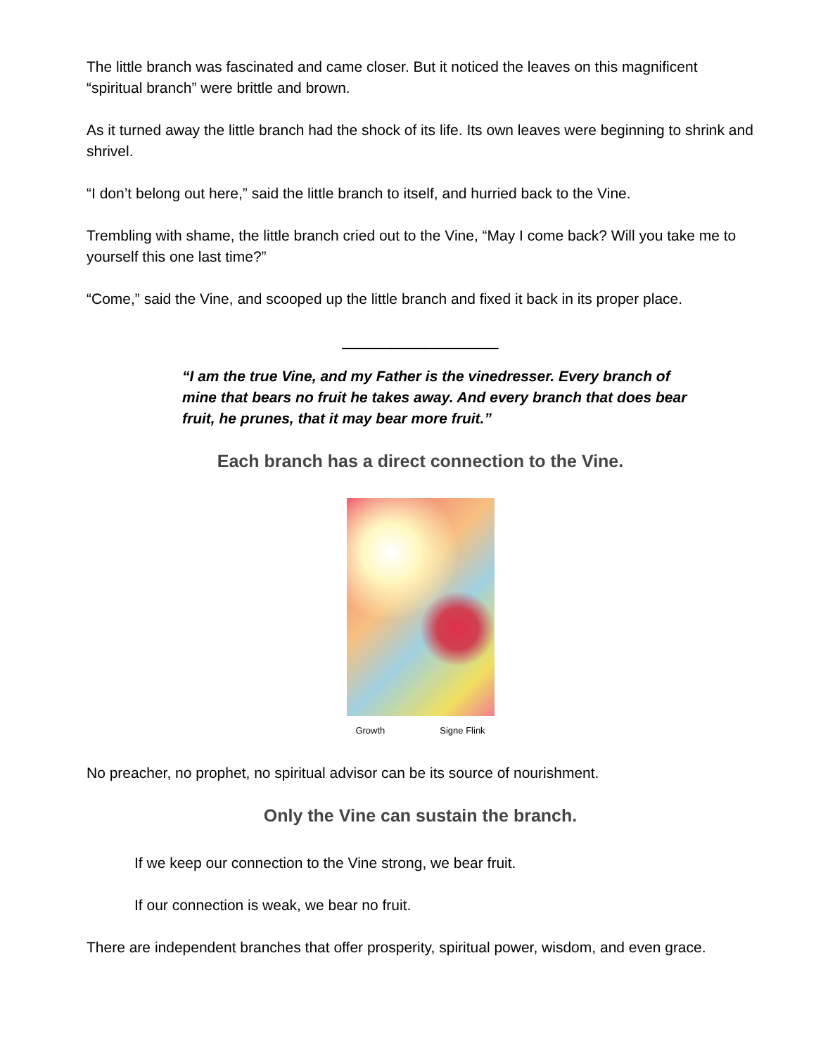The little branch was fascinated and came closer. But it noticed the leaves on this magnificent “spiritual branch” were brittle and brown.
As it turned away the little branch had the shock of its life. Its own leaves were beginning to shrink and shrivel.
“I don’t belong out here,” said the little branch to itself, and hurried back to the Vine.
Trembling with shame, the little branch cried out to the Vine, “May I come back? Will you take me to yourself this one last time?”
“Come,” said the Vine, and scooped up the little branch and fixed it back in its proper place.
___________________
“I am the true Vine, and my Father is the vinedresser. Every branch of mine that bears no fruit he takes away. And every branch that does bear fruit, he prunes, that it may bear more fruit.”
Each branch has a direct connection to the Vine.
Growth Signe Flink
No preacher, no prophet, no spiritual advisor can be its source of nourishment.
Only the Vine can sustain the branch.
If we keep our connection to the Vine strong, we bear fruit.
If our connection is weak, we bear no fruit.
There are independent branches that offer prosperity, spiritual power, wisdom, and even grace.